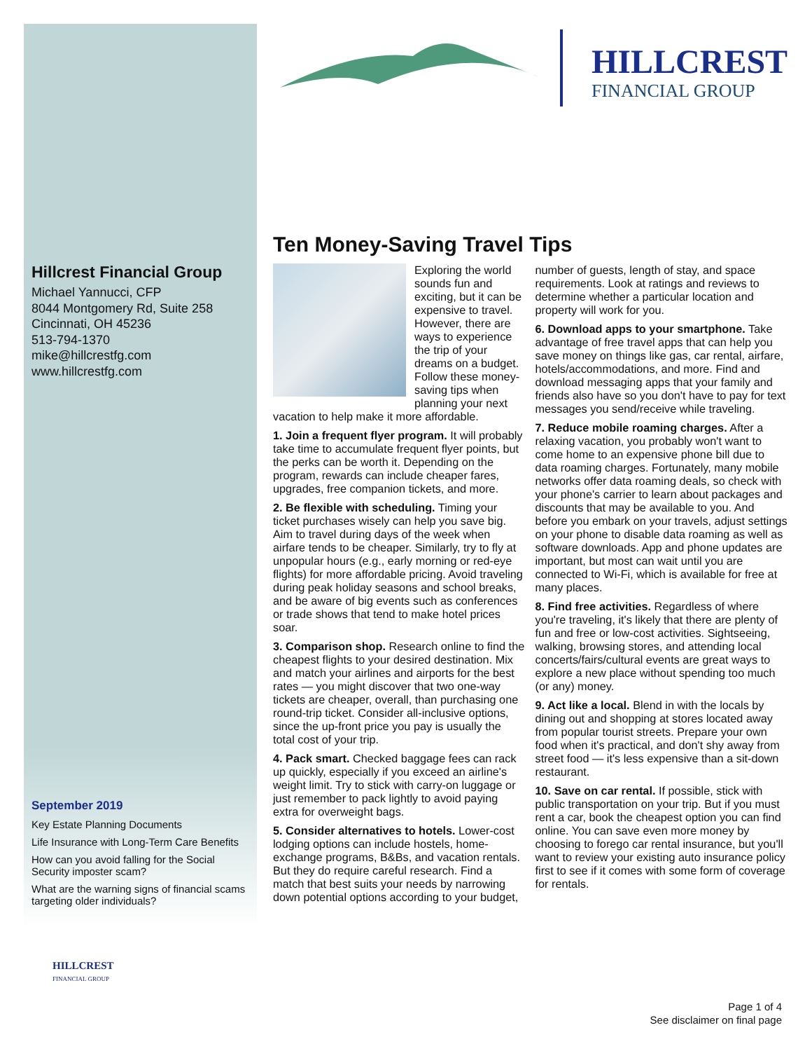HILLCREST
FINANCIAL GROUP
Hillcrest Financial Group
Michael Yannucci, CFP
8044 Montgomery Rd, Suite 258
Cincinnati, OH 45236
513-794-1370
mike@hillcrestfg.com
www.hillcrestfg.com
September 2019
Key Estate Planning Documents
Life Insurance with Long-Term Care Benefits
How can you avoid falling for the Social Security imposter scam?
What are the warning signs of financial scams targeting older individuals?
Ten Money-Saving Travel Tips
Exploring the world sounds fun and exciting, but it can be expensive to travel. However, there are ways to experience the trip of your dreams on a budget. Follow these money-saving tips when planning your next vacation to help make it more affordable.
1. Join a frequent flyer program. It will probably take time to accumulate frequent flyer points, but the perks can be worth it. Depending on the program, rewards can include cheaper fares, upgrades, free companion tickets, and more.
2. Be flexible with scheduling. Timing your ticket purchases wisely can help you save big. Aim to travel during days of the week when airfare tends to be cheaper. Similarly, try to fly at unpopular hours (e.g., early morning or red-eye flights) for more affordable pricing. Avoid traveling during peak holiday seasons and school breaks, and be aware of big events such as conferences or trade shows that tend to make hotel prices soar.
3. Comparison shop. Research online to find the cheapest flights to your desired destination. Mix and match your airlines and airports for the best rates — you might discover that two one-way tickets are cheaper, overall, than purchasing one round-trip ticket. Consider all-inclusive options, since the up-front price you pay is usually the total cost of your trip.
4. Pack smart. Checked baggage fees can rack up quickly, especially if you exceed an airline's weight limit. Try to stick with carry-on luggage or just remember to pack lightly to avoid paying extra for overweight bags.
5. Consider alternatives to hotels. Lower-cost lodging options can include hostels, home-exchange programs, B&Bs, and vacation rentals. But they do require careful research. Find a match that best suits your needs by narrowing down potential options according to your budget, number of guests, length of stay, and space requirements. Look at ratings and reviews to determine whether a particular location and property will work for you.
6. Download apps to your smartphone. Take advantage of free travel apps that can help you save money on things like gas, car rental, airfare, hotels/accommodations, and more. Find and download messaging apps that your family and friends also have so you don't have to pay for text messages you send/receive while traveling.
7. Reduce mobile roaming charges. After a relaxing vacation, you probably won't want to come home to an expensive phone bill due to data roaming charges. Fortunately, many mobile networks offer data roaming deals, so check with your phone's carrier to learn about packages and discounts that may be available to you. And before you embark on your travels, adjust settings on your phone to disable data roaming as well as software downloads. App and phone updates are important, but most can wait until you are connected to Wi-Fi, which is available for free at many places.
8. Find free activities. Regardless of where you're traveling, it's likely that there are plenty of fun and free or low-cost activities. Sightseeing, walking, browsing stores, and attending local concerts/fairs/cultural events are great ways to explore a new place without spending too much (or any) money.
9. Act like a local. Blend in with the locals by dining out and shopping at stores located away from popular tourist streets. Prepare your own food when it's practical, and don't shy away from street food — it's less expensive than a sit-down restaurant.
10. Save on car rental. If possible, stick with public transportation on your trip. But if you must rent a car, book the cheapest option you can find online. You can save even more money by choosing to forego car rental insurance, but you'll want to review your existing auto insurance policy first to see if it comes with some form of coverage for rentals.
HILLCREST
FINANCIAL GROUP
Page 1 of 4
See disclaimer on final page